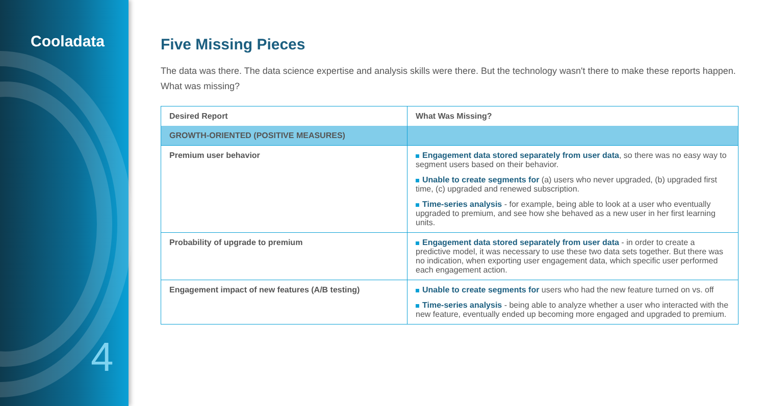Cooladata
4
Five Missing Pieces
The data was there. The data science expertise and analysis skills were there. But the technology wasn't there to make these reports happen. What was missing?
| Desired Report | What Was Missing? |
| --- | --- |
| GROWTH-ORIENTED (POSITIVE MEASURES) | |
| Premium user behavior | Engagement data stored separately from user data , so there was no easy way to segment users based on their behavior. Unable to create segments for (a) users who never upgraded, (b) upgraded first time, (c) upgraded and renewed subscription. Time-series analysis - for example, being able to look at a user who eventually upgraded to premium, and see how she behaved as a new user in her first learning units. |
| Probability of upgrade to premium | Engagement data stored separately from user data - in order to create a predictive model, it was necessary to use these two data sets together. But there was no indication, when exporting user engagement data, which specific user performed each engagement action. |
| Engagement impact of new features (A/B testing) | Unable to create segments for users who had the new feature turned on vs. off Time-series analysis - being able to analyze whether a user who interacted with the new feature, eventually ended up becoming more engaged and upgraded to premium. |